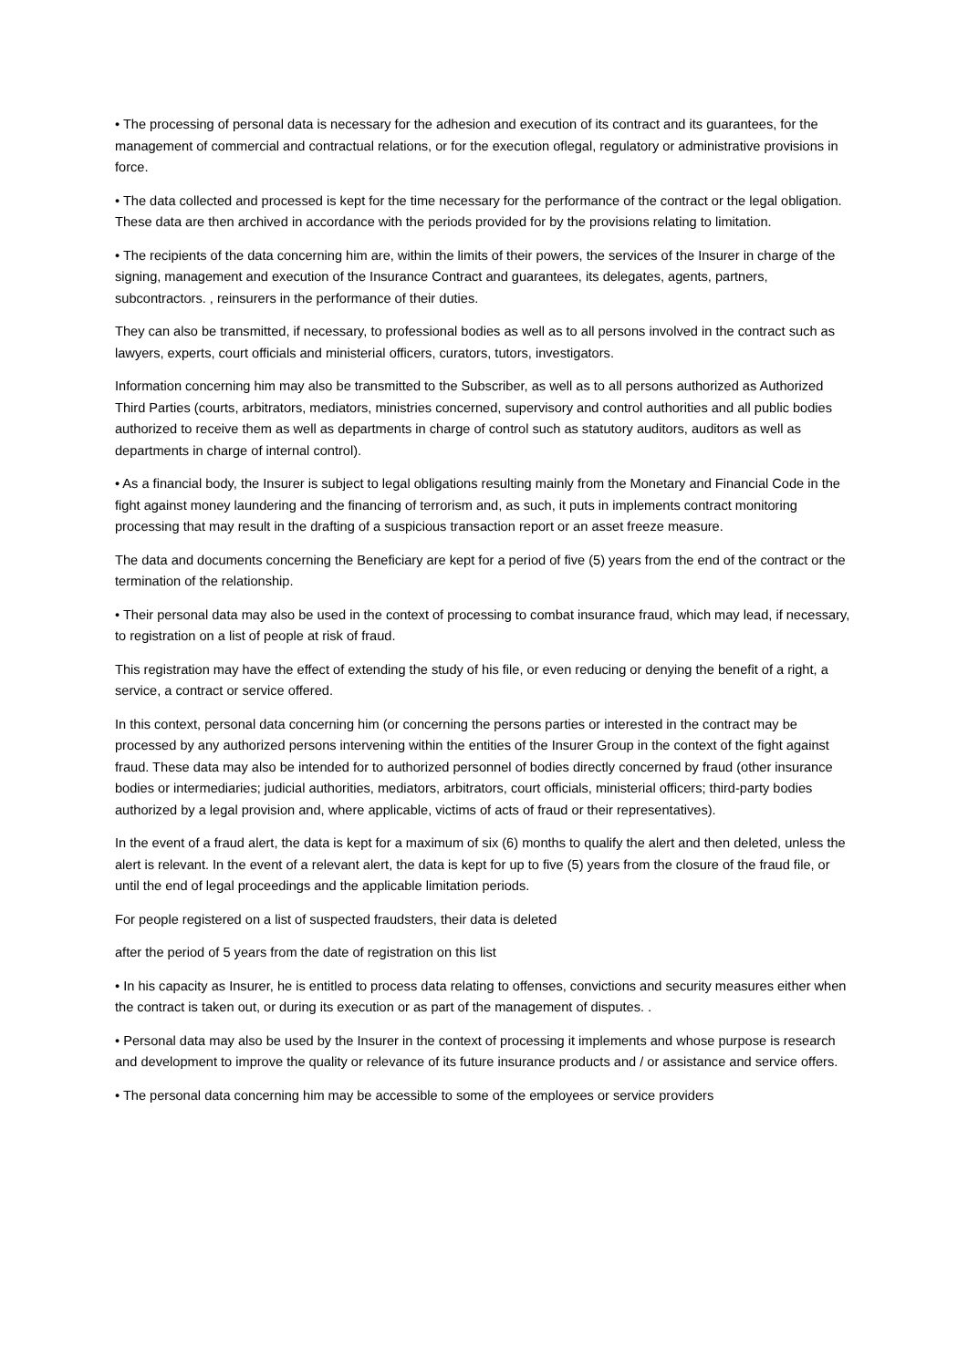• The processing of personal data is necessary for the adhesion and execution of its contract and its guarantees, for the management of commercial and contractual relations, or for the execution oflegal, regulatory or administrative provisions in force.
• The data collected and processed is kept for the time necessary for the performance of the contract or the legal obligation. These data are then archived in accordance with the periods provided for by the provisions relating to limitation.
• The recipients of the data concerning him are, within the limits of their powers, the services of the Insurer in charge of the signing, management and execution of the Insurance Contract and guarantees, its delegates, agents, partners, subcontractors. , reinsurers in the performance of their duties.
They can also be transmitted, if necessary, to professional bodies as well as to all persons involved in the contract such as lawyers, experts, court officials and ministerial officers, curators, tutors, investigators.
Information concerning him may also be transmitted to the Subscriber, as well as to all persons authorized as Authorized Third Parties (courts, arbitrators, mediators, ministries concerned, supervisory and control authorities and all public bodies authorized to receive them as well as departments in charge of control such as statutory auditors, auditors as well as departments in charge of internal control).
• As a financial body, the Insurer is subject to legal obligations resulting mainly from the Monetary and Financial Code in the fight against money laundering and the financing of terrorism and, as such, it puts in implements contract monitoring processing that may result in the drafting of a suspicious transaction report or an asset freeze measure.
The data and documents concerning the Beneficiary are kept for a period of five (5) years from the end of the contract or the termination of the relationship.
• Their personal data may also be used in the context of processing to combat insurance fraud, which may lead, if necessary, to registration on a list of people at risk of fraud.
This registration may have the effect of extending the study of his file, or even reducing or denying the benefit of a right, a service, a contract or service offered.
In this context, personal data concerning him (or concerning the persons parties or interested in the contract may be processed by any authorized persons intervening within the entities of the Insurer Group in the context of the fight against fraud. These data may also be intended for to authorized personnel of bodies directly concerned by fraud (other insurance bodies or intermediaries; judicial authorities, mediators, arbitrators, court officials, ministerial officers; third-party bodies authorized by a legal provision and, where applicable, victims of acts of fraud or their representatives).
In the event of a fraud alert, the data is kept for a maximum of six (6) months to qualify the alert and then deleted, unless the alert is relevant. In the event of a relevant alert, the data is kept for up to five (5) years from the closure of the fraud file, or until the end of legal proceedings and the applicable limitation periods.
For people registered on a list of suspected fraudsters, their data is deleted
after the period of 5 years from the date of registration on this list
• In his capacity as Insurer, he is entitled to process data relating to offenses, convictions and security measures either when the contract is taken out, or during its execution or as part of the management of disputes. .
• Personal data may also be used by the Insurer in the context of processing it implements and whose purpose is research and development to improve the quality or relevance of its future insurance products and / or assistance and service offers.
• The personal data concerning him may be accessible to some of the employees or service providers